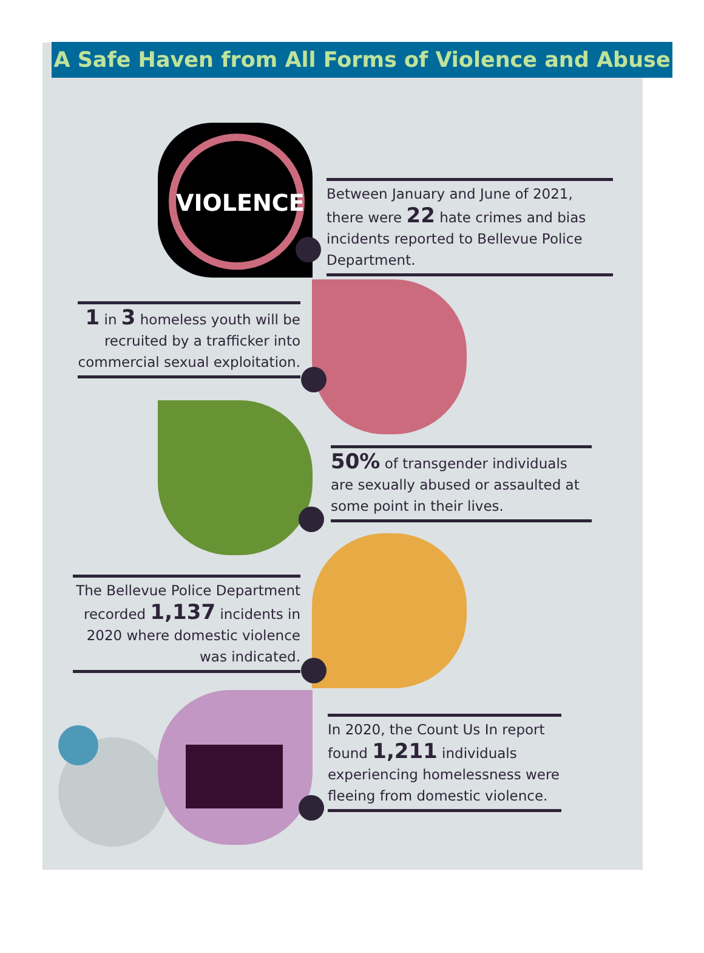A Safe Haven from All Forms of Violence and Abuse
VIOLENCE
Between January and June of 2021, there were 22 hate crimes and bias incidents reported to Bellevue Police Department.
1 in 3 homeless youth will be recruited by a trafficker into commercial sexual exploitation.
50% of transgender individuals are sexually abused or assaulted at some point in their lives.
The Bellevue Police Department recorded 1,137 incidents in 2020 where domestic violence was indicated.
In 2020, the Count Us In report found 1,211 individuals experiencing homelessness were fleeing from domestic violence.